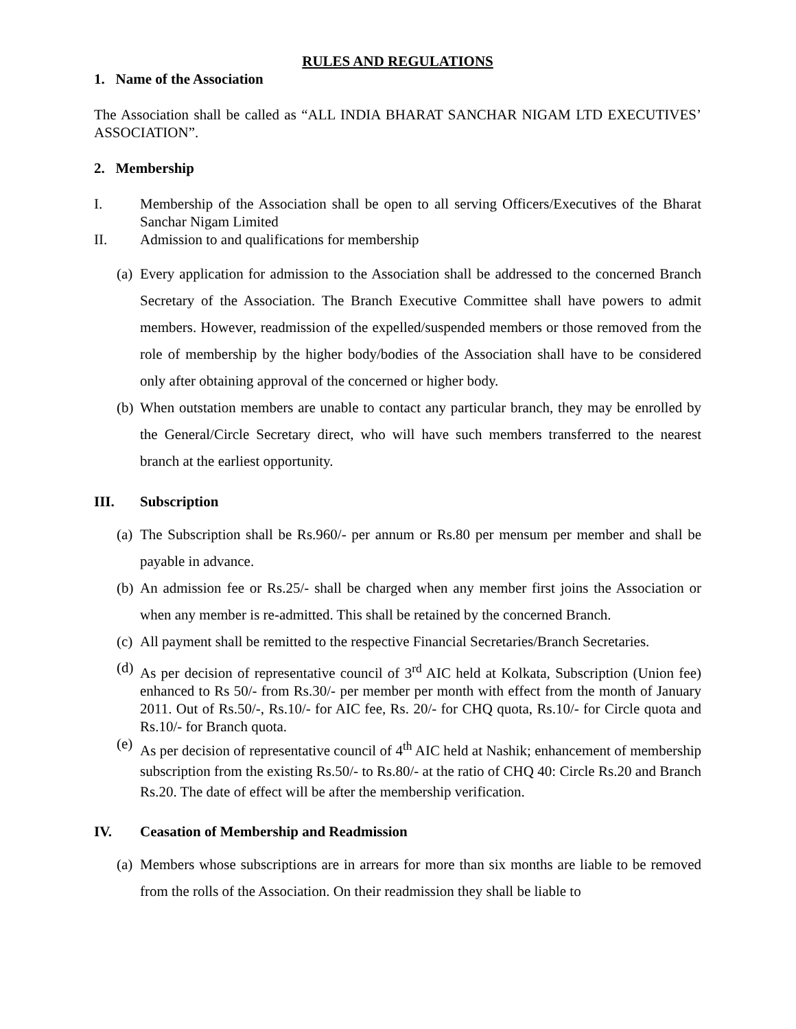RULES AND REGULATIONS
1. Name of the Association
The Association shall be called as “ALL INDIA BHARAT SANCHAR NIGAM LTD EXECUTIVES’ ASSOCIATION”.
2. Membership
I.
Membership of the Association shall be open to all serving Officers/Executives of the Bharat Sanchar Nigam Limited
II.
Admission to and qualifications for membership
(a)
Every application for admission to the Association shall be addressed to the concerned Branch Secretary of the Association. The Branch Executive Committee shall have powers to admit members. However, readmission of the expelled/suspended members or those removed from the role of membership by the higher body/bodies of the Association shall have to be considered only after obtaining approval of the concerned or higher body.
(b)
When outstation members are unable to contact any particular branch, they may be enrolled by the General/Circle Secretary direct, who will have such members transferred to the nearest branch at the earliest opportunity.
III.
Subscription
(a)
The Subscription shall be Rs.960/- per annum or Rs.80 per mensum per member and shall be payable in advance.
(b)
An admission fee or Rs.25/- shall be charged when any member first joins the Association or when any member is re-admitted. This shall be retained by the concerned Branch.
(c)
All payment shall be remitted to the respective Financial Secretaries/Branch Secretaries.
(d)
As per decision of representative council of 3<sup>rd</sup> AIC held at Kolkata, Subscription (Union fee) enhanced to Rs 50/- from Rs.30/- per member per month with effect from the month of January 2011. Out of Rs.50/-, Rs.10/- for AIC fee, Rs. 20/- for CHQ quota, Rs.10/- for Circle quota and Rs.10/- for Branch quota.
(e)
As per decision of representative council of 4<sup>th</sup> AIC held at Nashik; enhancement of membership subscription from the existing Rs.50/- to Rs.80/- at the ratio of CHQ 40: Circle Rs.20 and Branch Rs.20. The date of effect will be after the membership verification.
IV.
Ceasation of Membership and Readmission
(a)
Members whose subscriptions are in arrears for more than six months are liable to be removed from the rolls of the Association. On their readmission they shall be liable to